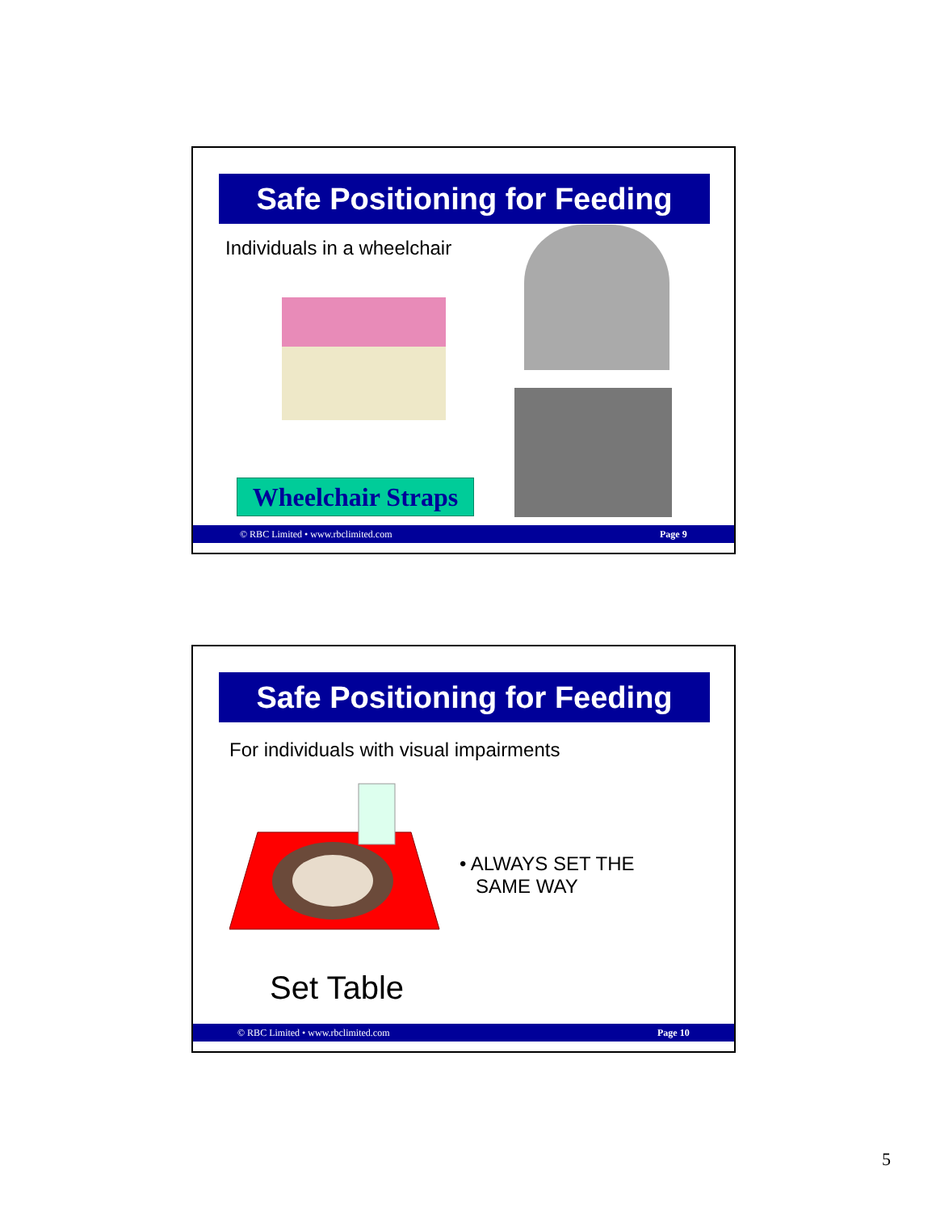Safe Positioning for Feeding
Individuals in a wheelchair
Wheelchair Straps
© RBC Limited • www.rbclimited.com Page 9
Safe Positioning for Feeding
For individuals with visual impairments
• ALWAYS SET THE
SAME WAY
Set Table
© RBC Limited • www.rbclimited.com Page 10
5